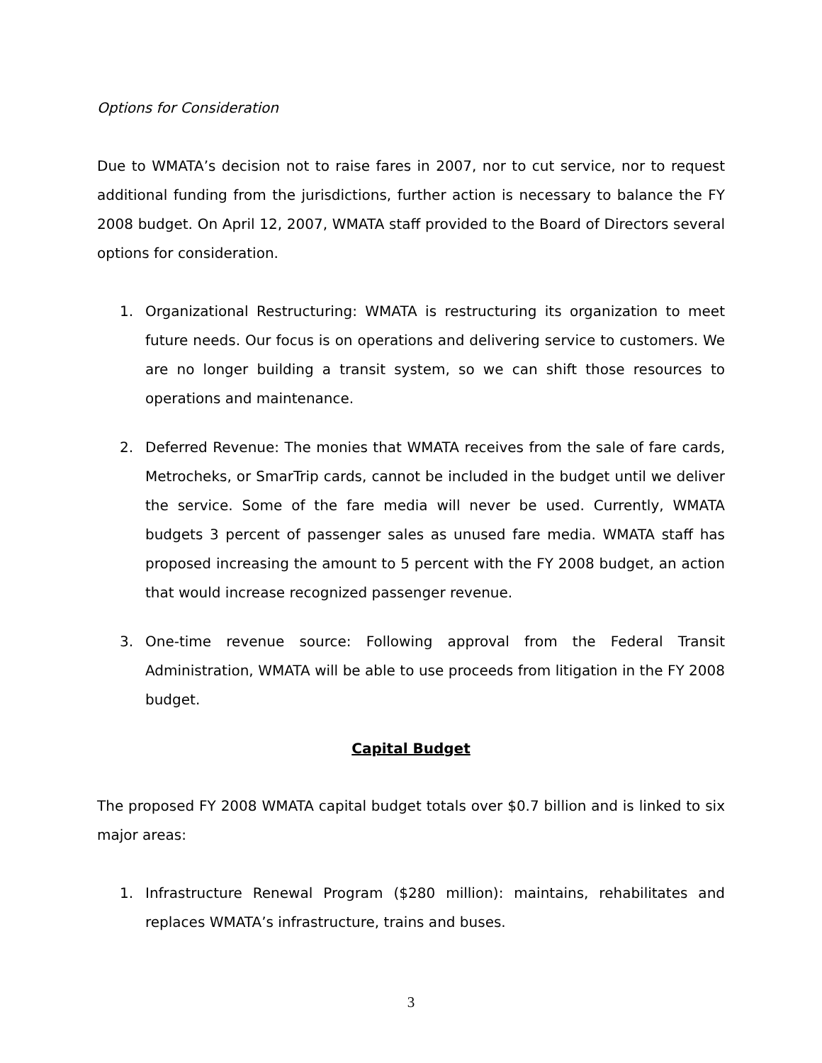Options for Consideration
Due to WMATA’s decision not to raise fares in 2007, nor to cut service, nor to request additional funding from the jurisdictions, further action is necessary to balance the FY 2008 budget. On April 12, 2007, WMATA staff provided to the Board of Directors several options for consideration.
1. Organizational Restructuring: WMATA is restructuring its organization to meet future needs. Our focus is on operations and delivering service to customers. We are no longer building a transit system, so we can shift those resources to operations and maintenance.
2. Deferred Revenue: The monies that WMATA receives from the sale of fare cards, Metrocheks, or SmarTrip cards, cannot be included in the budget until we deliver the service. Some of the fare media will never be used. Currently, WMATA budgets 3 percent of passenger sales as unused fare media. WMATA staff has proposed increasing the amount to 5 percent with the FY 2008 budget, an action that would increase recognized passenger revenue.
3. One-time revenue source: Following approval from the Federal Transit Administration, WMATA will be able to use proceeds from litigation in the FY 2008 budget.
Capital Budget
The proposed FY 2008 WMATA capital budget totals over $0.7 billion and is linked to six major areas:
1. Infrastructure Renewal Program ($280 million): maintains, rehabilitates and replaces WMATA’s infrastructure, trains and buses.
3